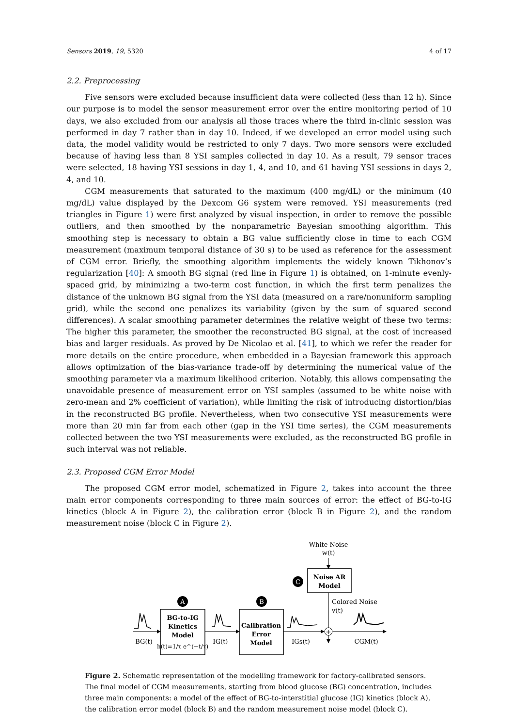Sensors 2019, 19, 5320 4 of 17
2.2. Preprocessing
Five sensors were excluded because insufficient data were collected (less than 12 h). Since our purpose is to model the sensor measurement error over the entire monitoring period of 10 days, we also excluded from our analysis all those traces where the third in-clinic session was performed in day 7 rather than in day 10. Indeed, if we developed an error model using such data, the model validity would be restricted to only 7 days. Two more sensors were excluded because of having less than 8 YSI samples collected in day 10. As a result, 79 sensor traces were selected, 18 having YSI sessions in day 1, 4, and 10, and 61 having YSI sessions in days 2, 4, and 10.
CGM measurements that saturated to the maximum (400 mg/dL) or the minimum (40 mg/dL) value displayed by the Dexcom G6 system were removed. YSI measurements (red triangles in Figure 1) were first analyzed by visual inspection, in order to remove the possible outliers, and then smoothed by the nonparametric Bayesian smoothing algorithm. This smoothing step is necessary to obtain a BG value sufficiently close in time to each CGM measurement (maximum temporal distance of 30 s) to be used as reference for the assessment of CGM error. Briefly, the smoothing algorithm implements the widely known Tikhonov’s regularization [40]: A smooth BG signal (red line in Figure 1) is obtained, on 1-minute evenly-spaced grid, by minimizing a two-term cost function, in which the first term penalizes the distance of the unknown BG signal from the YSI data (measured on a rare/nonuniform sampling grid), while the second one penalizes its variability (given by the sum of squared second differences). A scalar smoothing parameter determines the relative weight of these two terms: The higher this parameter, the smoother the reconstructed BG signal, at the cost of increased bias and larger residuals. As proved by De Nicolao et al. [41], to which we refer the reader for more details on the entire procedure, when embedded in a Bayesian framework this approach allows optimization of the bias-variance trade-off by determining the numerical value of the smoothing parameter via a maximum likelihood criterion. Notably, this allows compensating the unavoidable presence of measurement error on YSI samples (assumed to be white noise with zero-mean and 2% coefficient of variation), while limiting the risk of introducing distortion/bias in the reconstructed BG profile. Nevertheless, when two consecutive YSI measurements were more than 20 min far from each other (gap in the YSI time series), the CGM measurements collected between the two YSI measurements were excluded, as the reconstructed BG profile in such interval was not reliable.
2.3. Proposed CGM Error Model
The proposed CGM error model, schematized in Figure 2, takes into account the three main error components corresponding to three main sources of error: the effect of BG-to-IG kinetics (block A in Figure 2), the calibration error (block B in Figure 2), and the random measurement noise (block C in Figure 2).
White Noise
w(t)
Noise AR
Model
C
A
B
Colored Noise
v(t)
BG-to-IG
Kinetics
Model
h(t)=1/τ e^(−t/τ)
Calibration
Error
Model
+
BG(t)
IG(t)
IGs(t)
CGM(t)
Figure 2. Schematic representation of the modelling framework for factory-calibrated sensors. The final model of CGM measurements, starting from blood glucose (BG) concentration, includes three main components: a model of the effect of BG-to-interstitial glucose (IG) kinetics (block A), the calibration error model (block B) and the random measurement noise model (block C).